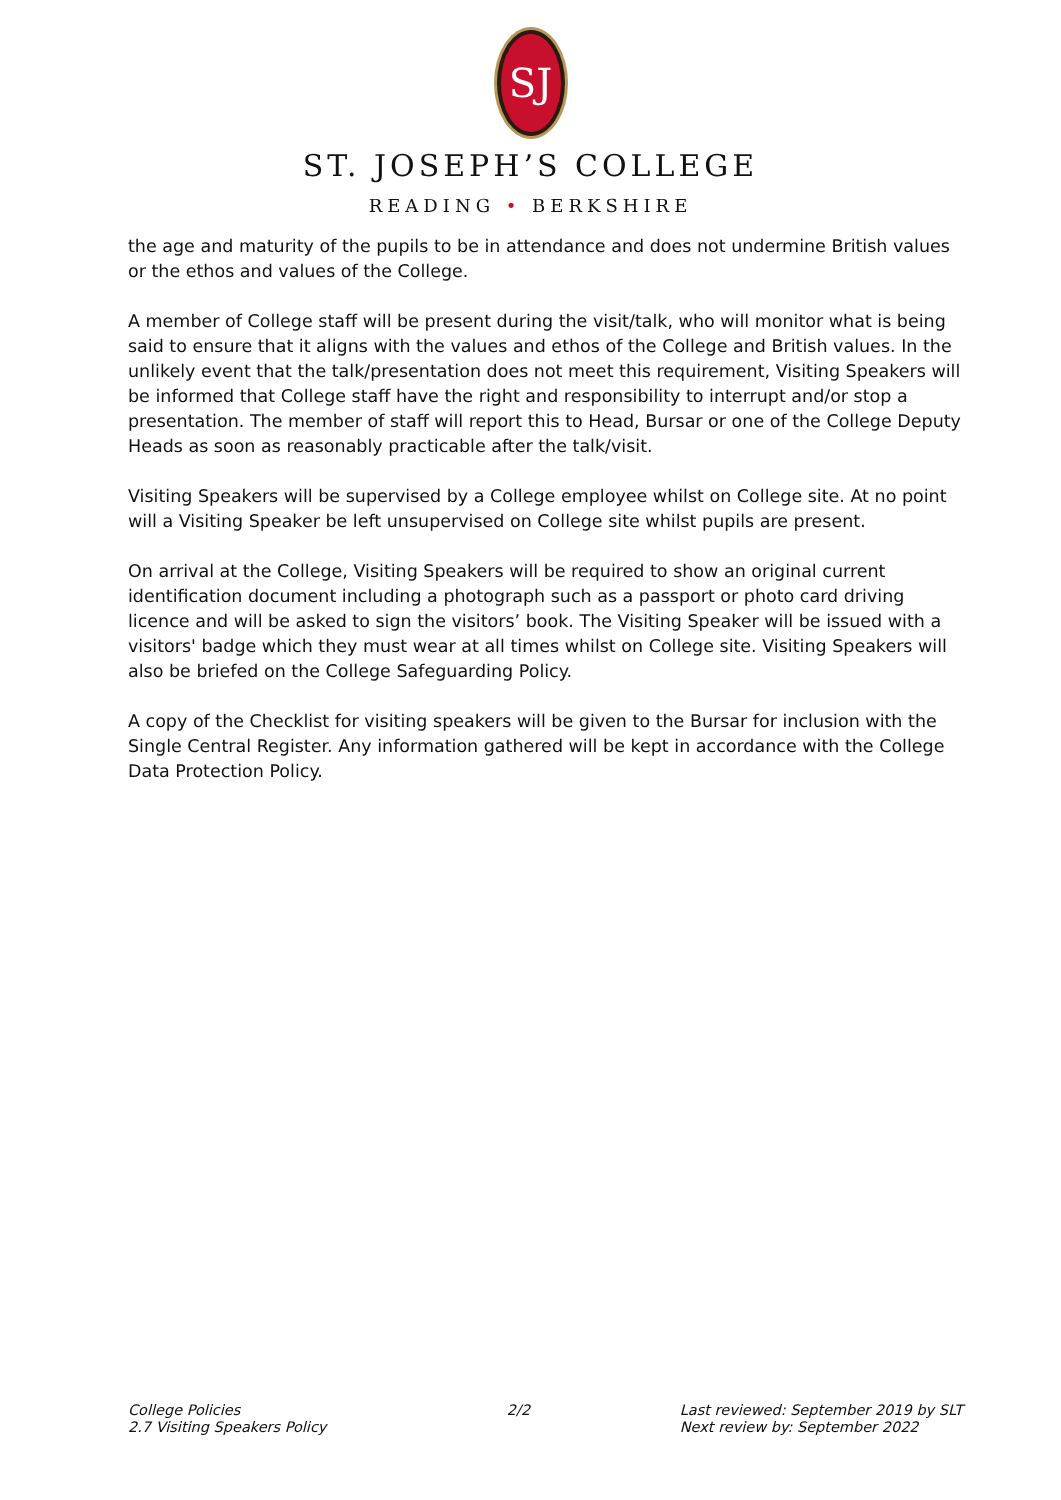SJ
ST. JOSEPH’S COLLEGE
READING • BERKSHIRE
the age and maturity of the pupils to be in attendance and does not undermine British values or the ethos and values of the College.
A member of College staff will be present during the visit/talk, who will monitor what is being said to ensure that it aligns with the values and ethos of the College and British values. In the unlikely event that the talk/presentation does not meet this requirement, Visiting Speakers will be informed that College staff have the right and responsibility to interrupt and/or stop a presentation. The member of staff will report this to Head, Bursar or one of the College Deputy Heads as soon as reasonably practicable after the talk/visit.
Visiting Speakers will be supervised by a College employee whilst on College site. At no point will a Visiting Speaker be left unsupervised on College site whilst pupils are present.
On arrival at the College, Visiting Speakers will be required to show an original current identification document including a photograph such as a passport or photo card driving licence and will be asked to sign the visitors’ book. The Visiting Speaker will be issued with a visitors' badge which they must wear at all times whilst on College site. Visiting Speakers will also be briefed on the College Safeguarding Policy.
A copy of the Checklist for visiting speakers will be given to the Bursar for inclusion with the Single Central Register. Any information gathered will be kept in accordance with the College Data Protection Policy.
College Policies
2.7 Visiting Speakers Policy
2/2 Last reviewed: September 2019 by SLT
Next review by: September 2022